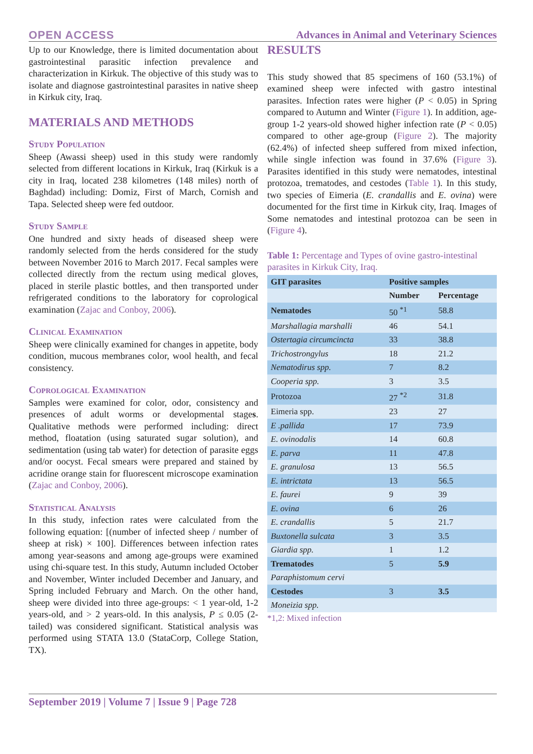OPEN ACCESS Advances in Animal and Veterinary Sciences
Up to our Knowledge, there is limited documentation about gastrointestinal parasitic infection prevalence and characterization in Kirkuk. The objective of this study was to isolate and diagnose gastrointestinal parasites in native sheep in Kirkuk city, Iraq.
MATERIALS AND METHODS
Study Population
Sheep (Awassi sheep) used in this study were randomly selected from different locations in Kirkuk, Iraq (Kirkuk is a city in Iraq, located 238 kilometres (148 miles) north of Baghdad) including: Domiz, First of March, Cornish and Tapa. Selected sheep were fed outdoor.
Study Sample
One hundred and sixty heads of diseased sheep were randomly selected from the herds considered for the study between November 2016 to March 2017. Fecal samples were collected directly from the rectum using medical gloves, placed in sterile plastic bottles, and then transported under refrigerated conditions to the laboratory for coprological examination (Zajac and Conboy, 2006).
Clinical Examination
Sheep were clinically examined for changes in appetite, body condition, mucous membranes color, wool health, and fecal consistency.
Coprological Examination
Samples were examined for color, odor, consistency and presences of adult worms or developmental stages. Qualitative methods were performed including: direct method, floatation (using saturated sugar solution), and sedimentation (using tab water) for detection of parasite eggs and/or oocyst. Fecal smears were prepared and stained by acridine orange stain for fluorescent microscope examination (Zajac and Conboy, 2006).
Statistical Analysis
In this study, infection rates were calculated from the following equation: [(number of infected sheep / number of sheep at risk) × 100]. Differences between infection rates among year-seasons and among age-groups were examined using chi-square test. In this study, Autumn included October and November, Winter included December and January, and Spring included February and March. On the other hand, sheep were divided into three age-groups: < 1 year-old, 1-2 years-old, and > 2 years-old. In this analysis, P ≤ 0.05 (2-tailed) was considered significant. Statistical analysis was performed using STATA 13.0 (StataCorp, College Station, TX).
RESULTS
This study showed that 85 specimens of 160 (53.1%) of examined sheep were infected with gastro intestinal parasites. Infection rates were higher (P < 0.05) in Spring compared to Autumn and Winter (Figure 1). In addition, age-group 1-2 years-old showed higher infection rate (P < 0.05) compared to other age-group (Figure 2). The majority (62.4%) of infected sheep suffered from mixed infection, while single infection was found in 37.6% (Figure 3). Parasites identified in this study were nematodes, intestinal protozoa, trematodes, and cestodes (Table 1). In this study, two species of Eimeria (E. crandallis and E. ovina) were documented for the first time in Kirkuk city, Iraq. Images of Some nematodes and intestinal protozoa can be seen in (Figure 4).
Table 1: Percentage and Types of ovine gastro-intestinal parasites in Kirkuk City, Iraq.
| GIT parasites | Positive samples | |
| --- | --- | --- |
| | Number | Percentage |
| Nematodes | 50 <sup>*1</sup> | 58.8 |
| Marshallagia marshalli | 46 | 54.1 |
| Ostertagia circumcincta | 33 | 38.8 |
| Trichostrongylus | 18 | 21.2 |
| Nematodirus spp. | 7 | 8.2 |
| Cooperia spp. | 3 | 3.5 |
| Protozoa | 27 <sup>*2</sup> | 31.8 |
| Eimeria spp. | 23 | 27 |
| E .pallida | 17 | 73.9 |
| E. ovinodalis | 14 | 60.8 |
| E. parva | 11 | 47.8 |
| E. granulosa | 13 | 56.5 |
| E. intrictata | 13 | 56.5 |
| E. faurei | 9 | 39 |
| E. ovina | 6 | 26 |
| E. crandallis | 5 | 21.7 |
| Buxtonella sulcata | 3 | 3.5 |
| Giardia spp. | 1 | 1.2 |
| Trematodes | 5 | 5.9 |
| Paraphistomum cervi | | |
| Cestodes | 3 | 3.5 |
| Moneizia spp. | | |
*1,2: Mixed infection
September 2019 | Volume 7 | Issue 9 | Page 728